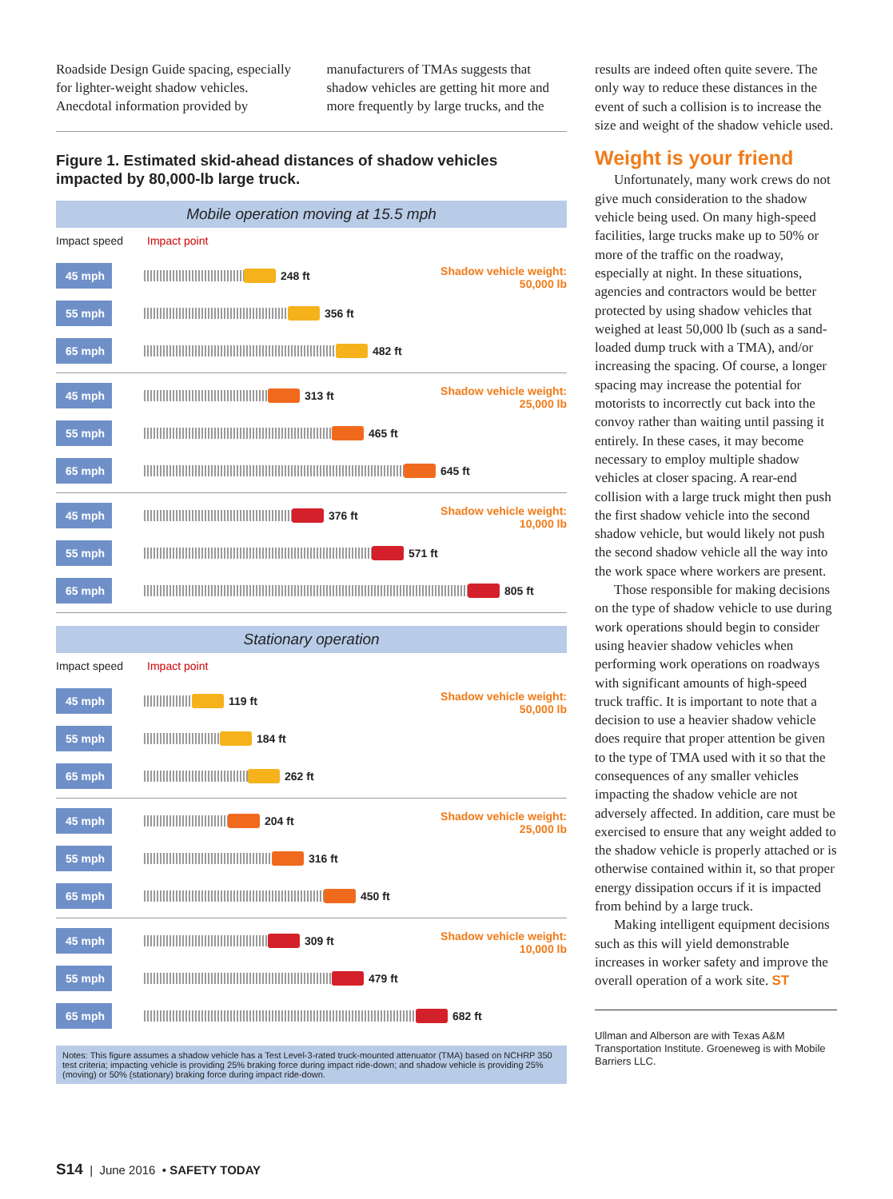Roadside Design Guide spacing, especially for lighter-weight shadow vehicles. Anecdotal information provided by
manufacturers of TMAs suggests that shadow vehicles are getting hit more and more frequently by large trucks, and the
Figure 1. Estimated skid-ahead distances of shadow vehicles impacted by 80,000-lb large truck.
Mobile operation moving at 15.5 mph
Impact speed Impact point
Shadow vehicle weight:
50,000 lb
45 mph
248 ft
55 mph
356 ft
65 mph
482 ft
Shadow vehicle weight:
25,000 lb
45 mph
313 ft
55 mph
465 ft
65 mph
645 ft
Shadow vehicle weight:
10,000 lb
45 mph
376 ft
55 mph
571 ft
65 mph
805 ft
Stationary operation
Impact speed Impact point
Shadow vehicle weight:
50,000 lb
45 mph
119 ft
55 mph
184 ft
65 mph
262 ft
Shadow vehicle weight:
25,000 lb
45 mph
204 ft
55 mph
316 ft
65 mph
450 ft
Shadow vehicle weight:
10,000 lb
45 mph
309 ft
55 mph
479 ft
65 mph
682 ft
Notes: This figure assumes a shadow vehicle has a Test Level-3-rated truck-mounted attenuator (TMA) based on NCHRP 350 test criteria; impacting vehicle is providing 25% braking force during impact ride-down; and shadow vehicle is providing 25% (moving) or 50% (stationary) braking force during impact ride-down.
results are indeed often quite severe. The only way to reduce these distances in the event of such a collision is to increase the size and weight of the shadow vehicle used.
Weight is your friend
Unfortunately, many work crews do not give much consideration to the shadow vehicle being used. On many high-speed facilities, large trucks make up to 50% or more of the traffic on the roadway, especially at night. In these situations, agencies and contractors would be better protected by using shadow vehicles that weighed at least 50,000 lb (such as a sand-loaded dump truck with a TMA), and/or increasing the spacing. Of course, a longer spacing may increase the potential for motorists to incorrectly cut back into the convoy rather than waiting until passing it entirely. In these cases, it may become necessary to employ multiple shadow vehicles at closer spacing. A rear-end collision with a large truck might then push the first shadow vehicle into the second shadow vehicle, but would likely not push the second shadow vehicle all the way into the work space where workers are present.
Those responsible for making decisions on the type of shadow vehicle to use during work operations should begin to consider using heavier shadow vehicles when performing work operations on roadways with significant amounts of high-speed truck traffic. It is important to note that a decision to use a heavier shadow vehicle does require that proper attention be given to the type of TMA used with it so that the consequences of any smaller vehicles impacting the shadow vehicle are not adversely affected. In addition, care must be exercised to ensure that any weight added to the shadow vehicle is properly attached or is otherwise contained within it, so that proper energy dissipation occurs if it is impacted from behind by a large truck.
Making intelligent equipment decisions such as this will yield demonstrable increases in worker safety and improve the overall operation of a work site. ST
Ullman and Alberson are with Texas A&M Transportation Institute. Groeneweg is with Mobile Barriers LLC.
S14 | June 2016 • SAFETY TODAY